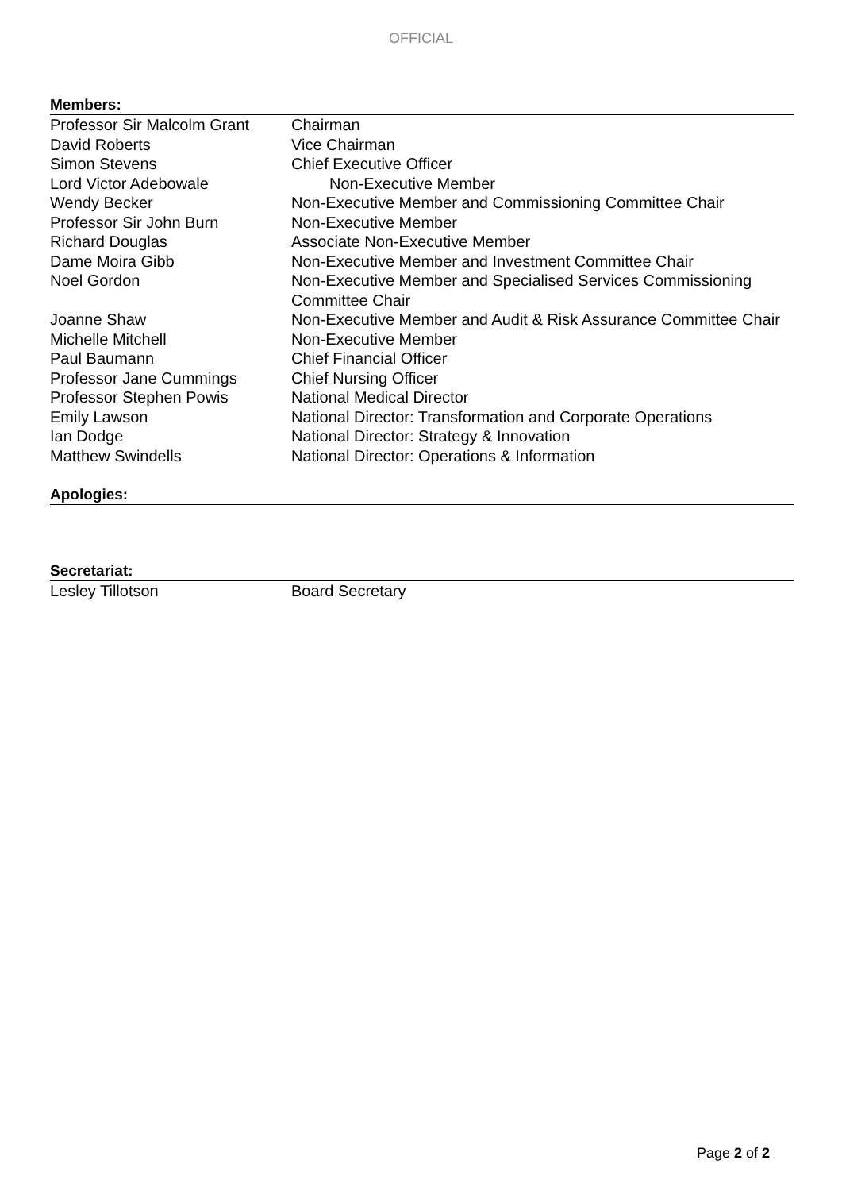OFFICIAL
Members:
| Professor Sir Malcolm Grant | Chairman |
| David Roberts | Vice Chairman |
| Simon Stevens | Chief Executive Officer |
| Lord Victor Adebowale | Non-Executive Member |
| Wendy Becker | Non-Executive Member and Commissioning Committee Chair |
| Professor Sir John Burn | Non-Executive Member |
| Richard Douglas | Associate Non-Executive Member |
| Dame Moira Gibb | Non-Executive Member and Investment Committee Chair |
| Noel Gordon | Non-Executive Member and Specialised Services Commissioning Committee Chair |
| Joanne Shaw | Non-Executive Member and Audit & Risk Assurance Committee Chair |
| Michelle Mitchell | Non-Executive Member |
| Paul Baumann | Chief Financial Officer |
| Professor Jane Cummings | Chief Nursing Officer |
| Professor Stephen Powis | National Medical Director |
| Emily Lawson | National Director: Transformation and Corporate Operations |
| Ian Dodge | National Director: Strategy & Innovation |
| Matthew Swindells | National Director: Operations & Information |
Apologies:
Secretariat:
| Lesley Tillotson | Board Secretary |
Page 2 of 2